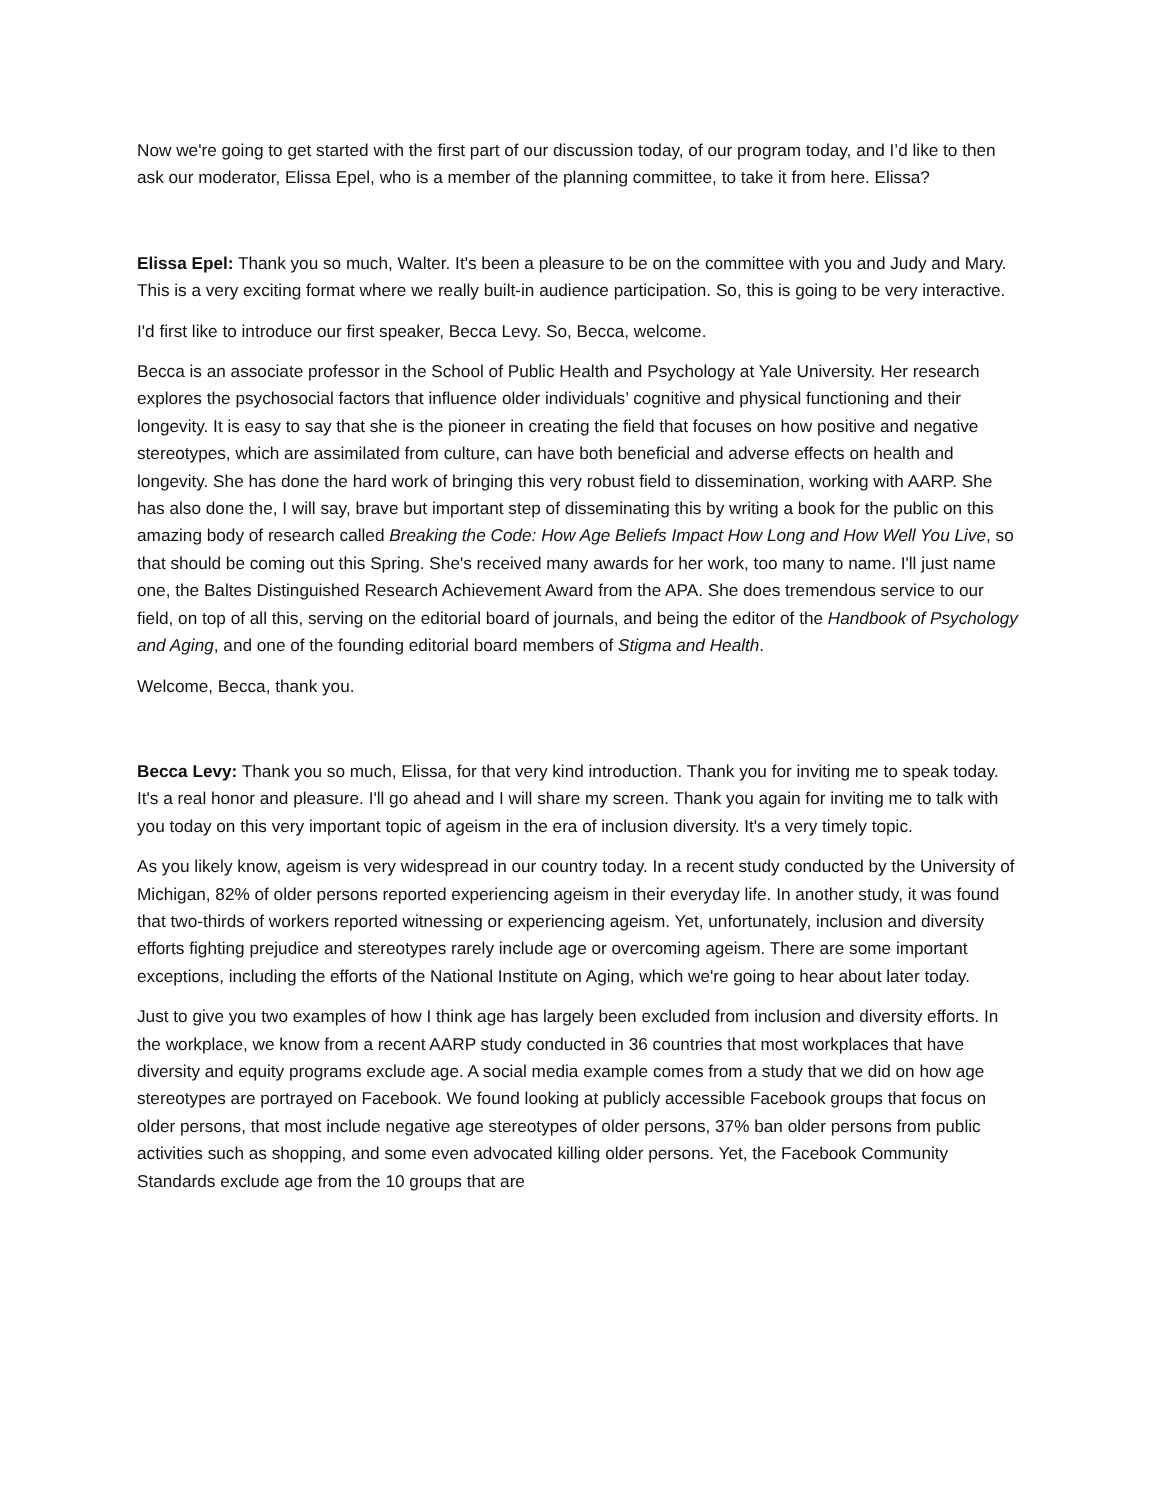Now we're going to get started with the first part of our discussion today, of our program today, and I’d like to then ask our moderator, Elissa Epel, who is a member of the planning committee, to take it from here. Elissa?
Elissa Epel: Thank you so much, Walter. It's been a pleasure to be on the committee with you and Judy and Mary. This is a very exciting format where we really built-in audience participation. So, this is going to be very interactive.
I'd first like to introduce our first speaker, Becca Levy. So, Becca, welcome.
Becca is an associate professor in the School of Public Health and Psychology at Yale University. Her research explores the psychosocial factors that influence older individuals’ cognitive and physical functioning and their longevity. It is easy to say that she is the pioneer in creating the field that focuses on how positive and negative stereotypes, which are assimilated from culture, can have both beneficial and adverse effects on health and longevity. She has done the hard work of bringing this very robust field to dissemination, working with AARP. She has also done the, I will say, brave but important step of disseminating this by writing a book for the public on this amazing body of research called Breaking the Code: How Age Beliefs Impact How Long and How Well You Live, so that should be coming out this Spring. She's received many awards for her work, too many to name. I'll just name one, the Baltes Distinguished Research Achievement Award from the APA. She does tremendous service to our field, on top of all this, serving on the editorial board of journals, and being the editor of the Handbook of Psychology and Aging, and one of the founding editorial board members of Stigma and Health.
Welcome, Becca, thank you.
Becca Levy: Thank you so much, Elissa, for that very kind introduction. Thank you for inviting me to speak today. It's a real honor and pleasure. I'll go ahead and I will share my screen. Thank you again for inviting me to talk with you today on this very important topic of ageism in the era of inclusion diversity. It's a very timely topic.
As you likely know, ageism is very widespread in our country today. In a recent study conducted by the University of Michigan, 82% of older persons reported experiencing ageism in their everyday life. In another study, it was found that two-thirds of workers reported witnessing or experiencing ageism. Yet, unfortunately, inclusion and diversity efforts fighting prejudice and stereotypes rarely include age or overcoming ageism. There are some important exceptions, including the efforts of the National Institute on Aging, which we're going to hear about later today.
Just to give you two examples of how I think age has largely been excluded from inclusion and diversity efforts. In the workplace, we know from a recent AARP study conducted in 36 countries that most workplaces that have diversity and equity programs exclude age. A social media example comes from a study that we did on how age stereotypes are portrayed on Facebook. We found looking at publicly accessible Facebook groups that focus on older persons, that most include negative age stereotypes of older persons, 37% ban older persons from public activities such as shopping, and some even advocated killing older persons. Yet, the Facebook Community Standards exclude age from the 10 groups that are